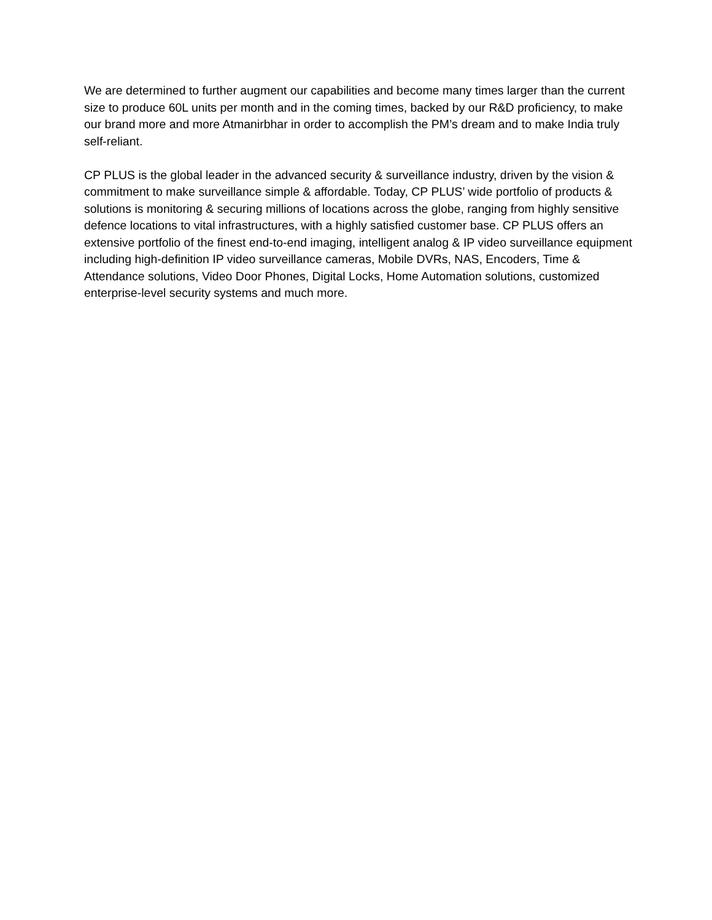We are determined to further augment our capabilities and become many times larger than the current size to produce 60L units per month and in the coming times, backed by our R&D proficiency, to make our brand more and more Atmanirbhar in order to accomplish the PM’s dream and to make India truly self-reliant.
CP PLUS is the global leader in the advanced security & surveillance industry, driven by the vision & commitment to make surveillance simple & affordable. Today, CP PLUS’ wide portfolio of products & solutions is monitoring & securing millions of locations across the globe, ranging from highly sensitive defence locations to vital infrastructures, with a highly satisfied customer base. CP PLUS offers an extensive portfolio of the finest end-to-end imaging, intelligent analog & IP video surveillance equipment including high-definition IP video surveillance cameras, Mobile DVRs, NAS, Encoders, Time & Attendance solutions, Video Door Phones, Digital Locks, Home Automation solutions, customized enterprise-level security systems and much more.